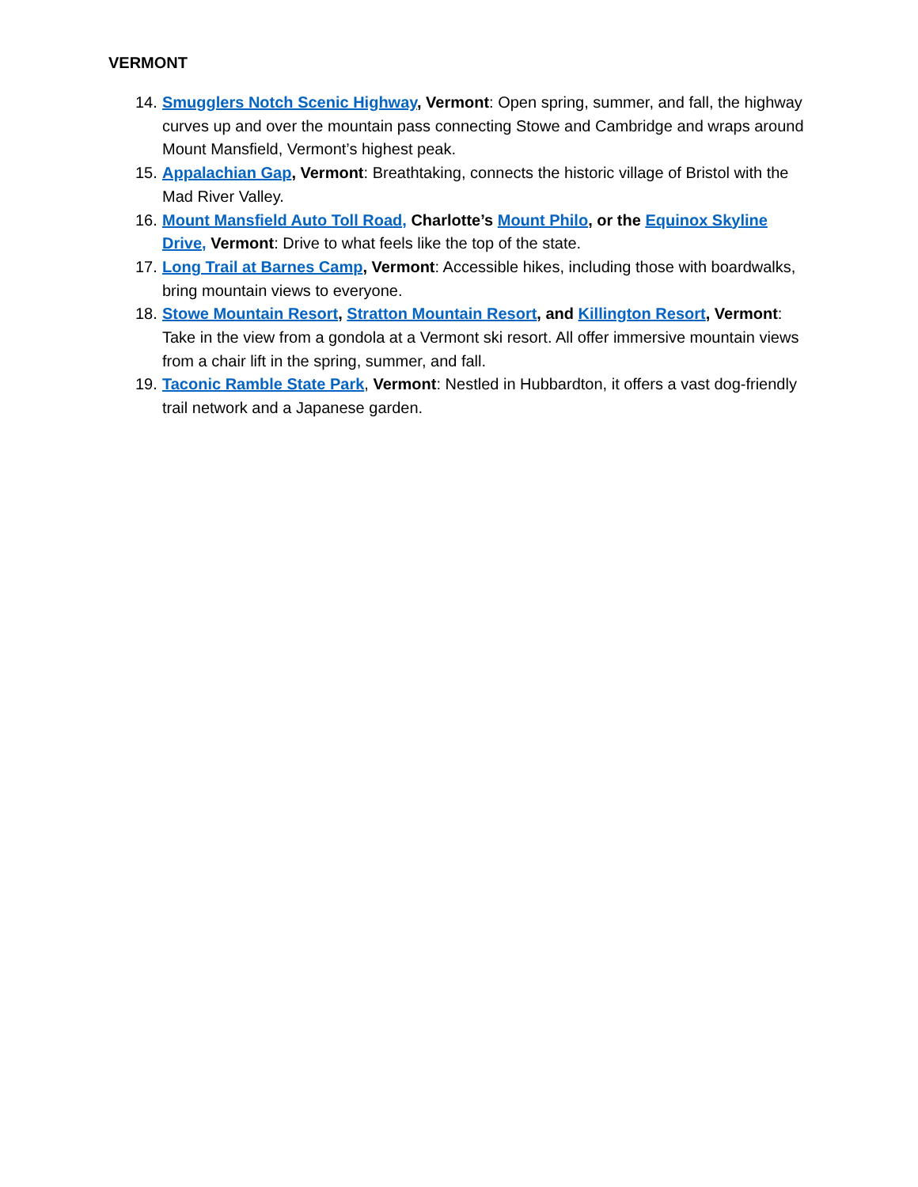VERMONT
14. Smugglers Notch Scenic Highway, Vermont: Open spring, summer, and fall, the highway curves up and over the mountain pass connecting Stowe and Cambridge and wraps around Mount Mansfield, Vermont’s highest peak.
15. Appalachian Gap, Vermont: Breathtaking, connects the historic village of Bristol with the Mad River Valley.
16. Mount Mansfield Auto Toll Road, Charlotte’s Mount Philo, or the Equinox Skyline Drive, Vermont: Drive to what feels like the top of the state.
17. Long Trail at Barnes Camp, Vermont: Accessible hikes, including those with boardwalks, bring mountain views to everyone.
18. Stowe Mountain Resort, Stratton Mountain Resort, and Killington Resort, Vermont: Take in the view from a gondola at a Vermont ski resort. All offer immersive mountain views from a chair lift in the spring, summer, and fall.
19. Taconic Ramble State Park, Vermont: Nestled in Hubbardton, it offers a vast dog-friendly trail network and a Japanese garden.